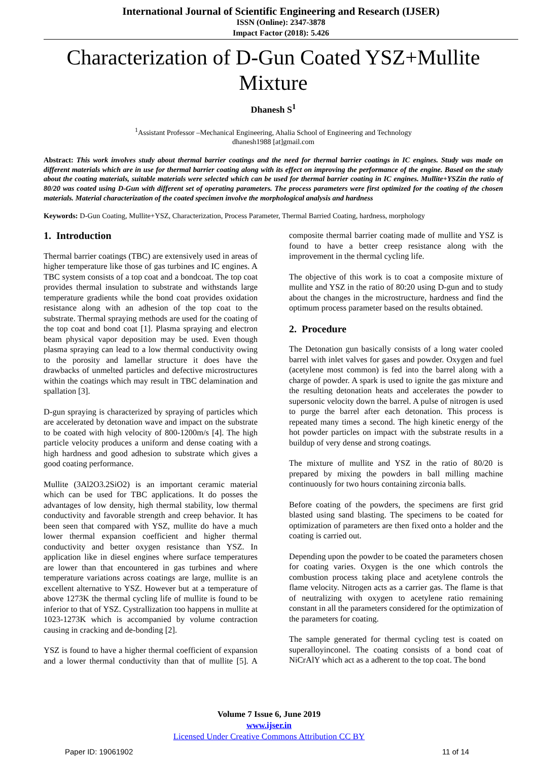International Journal of Scientific Engineering and Research (IJSER)
ISSN (Online): 2347-3878
Impact Factor (2018): 5.426
Characterization of D-Gun Coated YSZ+Mullite Mixture
Dhanesh S<sup>1</sup>
<sup>1</sup> Assistant Professor –Mechanical Engineering, Ahalia School of Engineering and Technology
dhanesh1988 [at]gmail.com
Abstract: This work involves study about thermal barrier coatings and the need for thermal barrier coatings in IC engines. Study was made on different materials which are in use for thermal barrier coating along with its effect on improving the performance of the engine. Based on the study about the coating materials, suitable materials were selected which can be used for thermal barrier coating in IC engines. Mullite+YSZin the ratio of 80/20 was coated using D-Gun with different set of operating parameters. The process parameters were first optimized for the coating of the chosen materials. Material characterization of the coated specimen involve the morphological analysis and hardness
Keywords: D-Gun Coating, Mullite+YSZ, Characterization, Process Parameter, Thermal Barried Coating, hardness, morphology
1. Introduction
Thermal barrier coatings (TBC) are extensively used in areas of higher temperature like those of gas turbines and IC engines. A TBC system consists of a top coat and a bondcoat. The top coat provides thermal insulation to substrate and withstands large temperature gradients while the bond coat provides oxidation resistance along with an adhesion of the top coat to the substrate. Thermal spraying methods are used for the coating of the top coat and bond coat [1]. Plasma spraying and electron beam physical vapor deposition may be used. Even though plasma spraying can lead to a low thermal conductivity owing to the porosity and lamellar structure it does have the drawbacks of unmelted particles and defective microstructures within the coatings which may result in TBC delamination and spallation [3].
D-gun spraying is characterized by spraying of particles which are accelerated by detonation wave and impact on the substrate to be coated with high velocity of 800-1200m/s [4]. The high particle velocity produces a uniform and dense coating with a high hardness and good adhesion to substrate which gives a good coating performance.
Mullite (3Al2O3.2SiO2) is an important ceramic material which can be used for TBC applications. It do posses the advantages of low density, high thermal stability, low thermal conductivity and favorable strength and creep behavior. It has been seen that compared with YSZ, mullite do have a much lower thermal expansion coefficient and higher thermal conductivity and better oxygen resistance than YSZ. In application like in diesel engines where surface temperatures are lower than that encountered in gas turbines and where temperature variations across coatings are large, mullite is an excellent alternative to YSZ. However but at a temperature of above 1273K the thermal cycling life of mullite is found to be inferior to that of YSZ. Cystrallization too happens in mullite at 1023-1273K which is accompanied by volume contraction causing in cracking and de-bonding [2].
YSZ is found to have a higher thermal coefficient of expansion and a lower thermal conductivity than that of mullite [5]. A composite thermal barrier coating made of mullite and YSZ is found to have a better creep resistance along with the improvement in the thermal cycling life.
The objective of this work is to coat a composite mixture of mullite and YSZ in the ratio of 80:20 using D-gun and to study about the changes in the microstructure, hardness and find the optimum process parameter based on the results obtained.
2. Procedure
The Detonation gun basically consists of a long water cooled barrel with inlet valves for gases and powder. Oxygen and fuel (acetylene most common) is fed into the barrel along with a charge of powder. A spark is used to ignite the gas mixture and the resulting detonation heats and accelerates the powder to supersonic velocity down the barrel. A pulse of nitrogen is used to purge the barrel after each detonation. This process is repeated many times a second. The high kinetic energy of the hot powder particles on impact with the substrate results in a buildup of very dense and strong coatings.
The mixture of mullite and YSZ in the ratio of 80/20 is prepared by mixing the powders in ball milling machine continuously for two hours containing zirconia balls.
Before coating of the powders, the specimens are first grid blasted using sand blasting. The specimens to be coated for optimization of parameters are then fixed onto a holder and the coating is carried out.
Depending upon the powder to be coated the parameters chosen for coating varies. Oxygen is the one which controls the combustion process taking place and acetylene controls the flame velocity. Nitrogen acts as a carrier gas. The flame is that of neutralizing with oxygen to acetylene ratio remaining constant in all the parameters considered for the optimization of the parameters for coating.
The sample generated for thermal cycling test is coated on superalloyinconel. The coating consists of a bond coat of NiCrAlY which act as a adherent to the top coat. The bond
Volume 7 Issue 6, June 2019
www.ijser.in
Licensed Under Creative Commons Attribution CC BY
Paper ID: 19061902 11 of 14